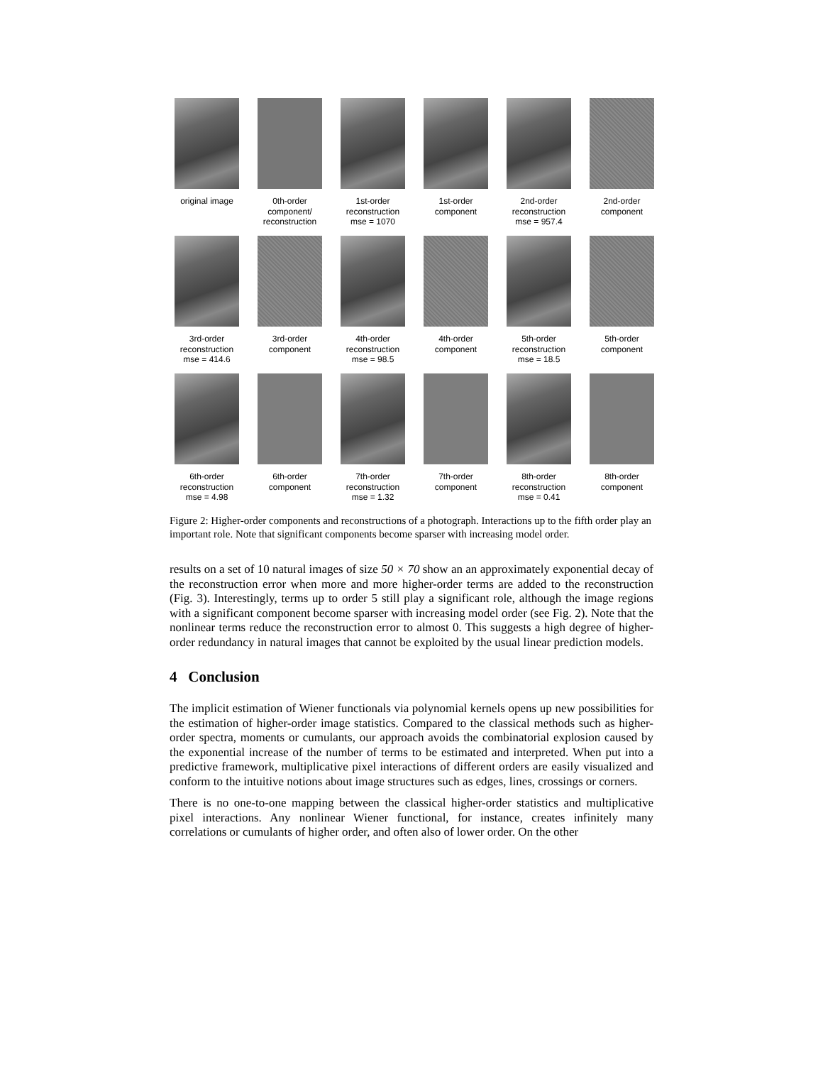original image
0th-order
component/
reconstruction
1st-order
reconstruction
mse = 1070
1st-order
component
2nd-order
reconstruction
mse = 957.4
2nd-order
component
3rd-order
reconstruction
mse = 414.6
3rd-order
component
4th-order
reconstruction
mse = 98.5
4th-order
component
5th-order
reconstruction
mse = 18.5
5th-order
component
6th-order
reconstruction
mse = 4.98
6th-order
component
7th-order
reconstruction
mse = 1.32
7th-order
component
8th-order
reconstruction
mse = 0.41
8th-order
component
Figure 2: Higher-order components and reconstructions of a photograph. Interactions up to the fifth order play an important role. Note that significant components become sparser with increasing model order.
results on a set of 10 natural images of size 50 × 70 show an an approximately exponential decay of the reconstruction error when more and more higher-order terms are added to the reconstruction (Fig. 3). Interestingly, terms up to order 5 still play a significant role, although the image regions with a significant component become sparser with increasing model order (see Fig. 2). Note that the nonlinear terms reduce the reconstruction error to almost 0. This suggests a high degree of higher-order redundancy in natural images that cannot be exploited by the usual linear prediction models.
4 Conclusion
The implicit estimation of Wiener functionals via polynomial kernels opens up new possibilities for the estimation of higher-order image statistics. Compared to the classical methods such as higher-order spectra, moments or cumulants, our approach avoids the combinatorial explosion caused by the exponential increase of the number of terms to be estimated and interpreted. When put into a predictive framework, multiplicative pixel interactions of different orders are easily visualized and conform to the intuitive notions about image structures such as edges, lines, crossings or corners.
There is no one-to-one mapping between the classical higher-order statistics and multiplicative pixel interactions. Any nonlinear Wiener functional, for instance, creates infinitely many correlations or cumulants of higher order, and often also of lower order. On the other